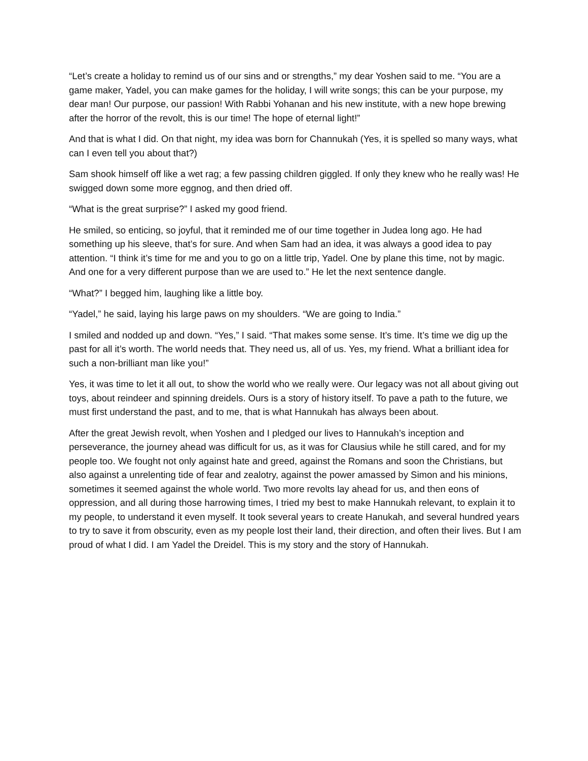“Let’s create a holiday to remind us of our sins and or strengths,” my dear Yoshen said to me. “You are a game maker, Yadel, you can make games for the holiday, I will write songs; this can be your purpose, my dear man! Our purpose, our passion! With Rabbi Yohanan and his new institute, with a new hope brewing after the horror of the revolt, this is our time! The hope of eternal light!”
And that is what I did. On that night, my idea was born for Channukah (Yes, it is spelled so many ways, what can I even tell you about that?)
Sam shook himself off like a wet rag; a few passing children giggled. If only they knew who he really was! He swigged down some more eggnog, and then dried off.
“What is the great surprise?” I asked my good friend.
He smiled, so enticing, so joyful, that it reminded me of our time together in Judea long ago. He had something up his sleeve, that’s for sure. And when Sam had an idea, it was always a good idea to pay attention. “I think it’s time for me and you to go on a little trip, Yadel. One by plane this time, not by magic. And one for a very different purpose than we are used to.” He let the next sentence dangle.
“What?” I begged him, laughing like a little boy.
“Yadel,” he said, laying his large paws on my shoulders. “We are going to India.”
I smiled and nodded up and down. “Yes,” I said. “That makes some sense. It’s time. It’s time we dig up the past for all it’s worth. The world needs that. They need us, all of us. Yes, my friend. What a brilliant idea for such a non-brilliant man like you!”
Yes, it was time to let it all out, to show the world who we really were. Our legacy was not all about giving out toys, about reindeer and spinning dreidels. Ours is a story of history itself. To pave a path to the future, we must first understand the past, and to me, that is what Hannukah has always been about.
After the great Jewish revolt, when Yoshen and I pledged our lives to Hannukah’s inception and perseverance, the journey ahead was difficult for us, as it was for Clausius while he still cared, and for my people too. We fought not only against hate and greed, against the Romans and soon the Christians, but also against a unrelenting tide of fear and zealotry, against the power amassed by Simon and his minions, sometimes it seemed against the whole world. Two more revolts lay ahead for us, and then eons of oppression, and all during those harrowing times, I tried my best to make Hannukah relevant, to explain it to my people, to understand it even myself. It took several years to create Hanukah, and several hundred years to try to save it from obscurity, even as my people lost their land, their direction, and often their lives. But I am proud of what I did. I am Yadel the Dreidel. This is my story and the story of Hannukah.